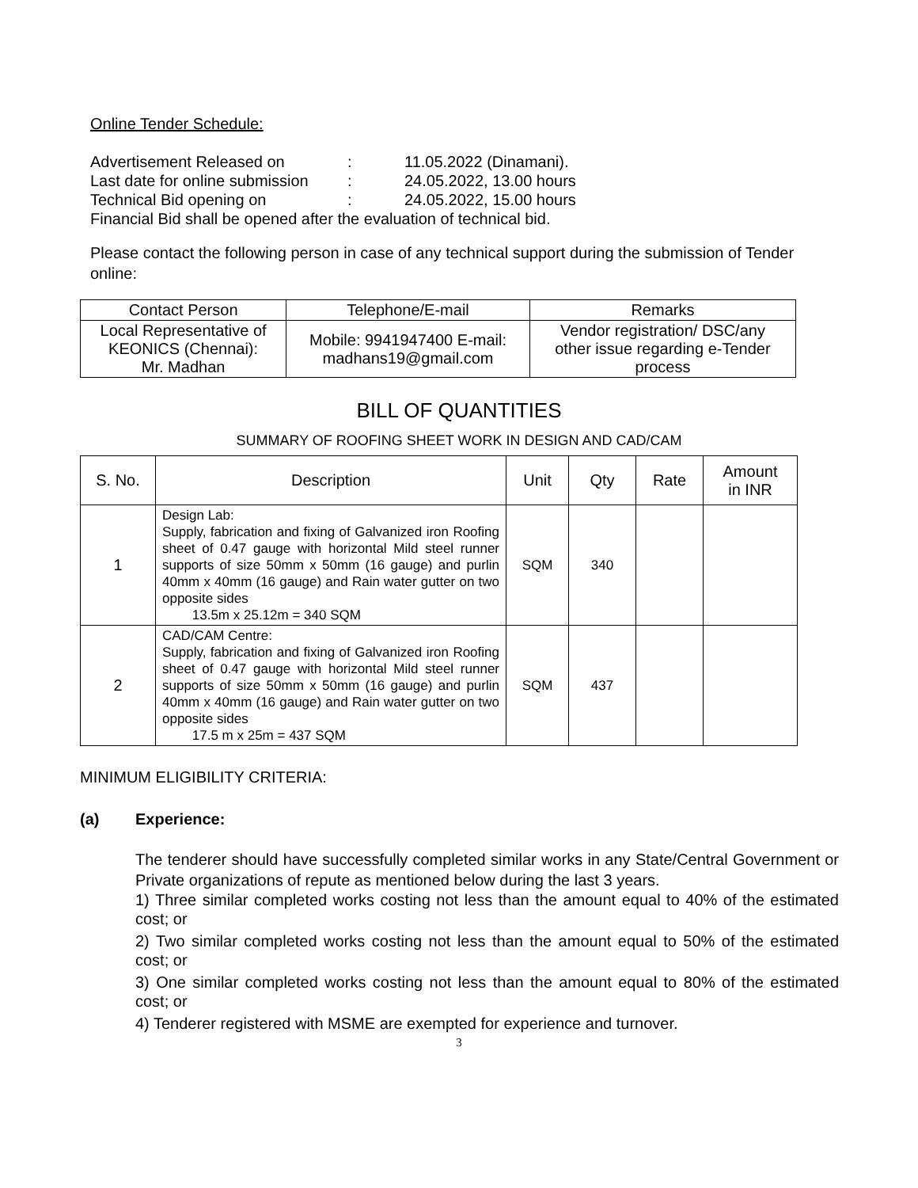Online Tender Schedule:
| Advertisement Released on | : | 11.05.2022 (Dinamani). |
| Last date for online submission | : | 24.05.2022, 13.00 hours |
| Technical Bid opening on | : | 24.05.2022, 15.00 hours |
| Financial Bid shall be opened after the evaluation of technical bid. | | |
Please contact the following person in case of any technical support during the submission of Tender online:
| Contact Person | Telephone/E-mail | Remarks |
| Local Representative of KEONICS (Chennai): Mr. Madhan | Mobile: 9941947400 E-mail: madhans19@gmail.com | Vendor registration/ DSC/any other issue regarding e-Tender process |
BILL OF QUANTITIES
SUMMARY OF ROOFING SHEET WORK IN DESIGN AND CAD/CAM
| S. No. | Description | Unit | Qty | Rate | Amount in INR |
| 1 | Design Lab: Supply, fabrication and fixing of Galvanized iron Roofing sheet of 0.47 gauge with horizontal Mild steel runner supports of size 50mm x 50mm (16 gauge) and purlin 40mm x 40mm (16 gauge) and Rain water gutter on two opposite sides 13.5m x 25.12m = 340 SQM | SQM | 340 | | |
| 2 | CAD/CAM Centre: Supply, fabrication and fixing of Galvanized iron Roofing sheet of 0.47 gauge with horizontal Mild steel runner supports of size 50mm x 50mm (16 gauge) and purlin 40mm x 40mm (16 gauge) and Rain water gutter on two opposite sides 17.5 m x 25m = 437 SQM | SQM | 437 | | |
MINIMUM ELIGIBILITY CRITERIA:
(a) Experience:
The tenderer should have successfully completed similar works in any State/Central Government or Private organizations of repute as mentioned below during the last 3 years.
1) Three similar completed works costing not less than the amount equal to 40% of the estimated cost; or
2) Two similar completed works costing not less than the amount equal to 50% of the estimated cost; or
3) One similar completed works costing not less than the amount equal to 80% of the estimated cost; or
4) Tenderer registered with MSME are exempted for experience and turnover.
3